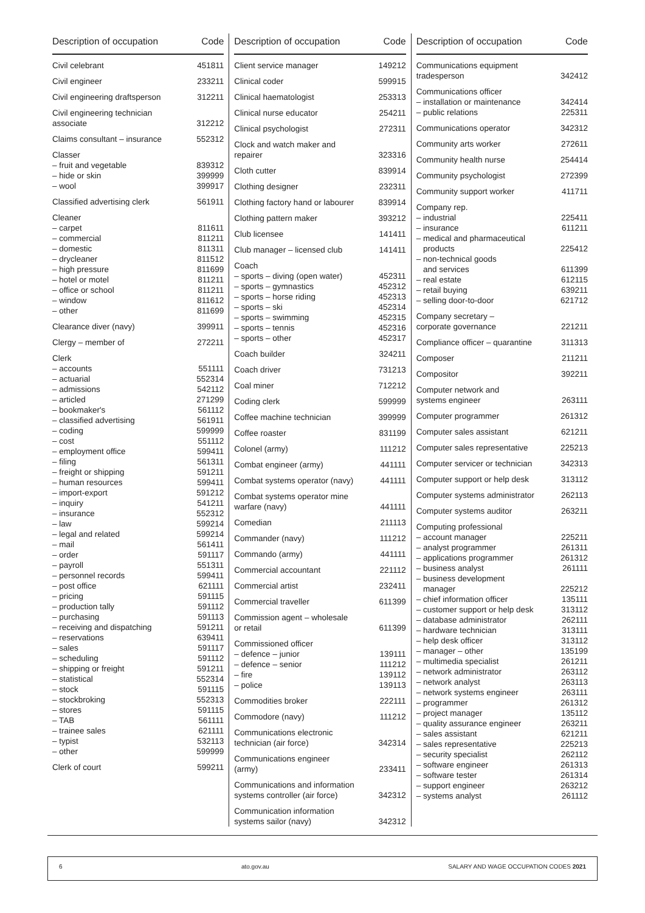| Description of occupation | Code |
| --- | --- |
| Civil celebrant | 451811 |
| Civil engineer | 233211 |
| Civil engineering draftsperson | 312211 |
| Civil engineering technician associate | 312212 |
| Claims consultant – insurance | 552312 |
| Classer | |
| – fruit and vegetable | 839312 |
| – hide or skin | 399999 |
| – wool | 399917 |
| Classified advertising clerk | 561911 |
| Cleaner | |
| – carpet | 811611 |
| – commercial | 811211 |
| – domestic | 811311 |
| – drycleaner | 811512 |
| – high pressure | 811699 |
| – hotel or motel | 811211 |
| – office or school | 811211 |
| – window | 811612 |
| – other | 811699 |
| Clearance diver (navy) | 399911 |
| Clergy – member of | 272211 |
| Clerk | |
| – accounts | 551111 |
| – actuarial | 552314 |
| – admissions | 542112 |
| – articled | 271299 |
| – bookmaker's | 561112 |
| – classified advertising | 561911 |
| – coding | 599999 |
| – cost | 551112 |
| – employment office | 599411 |
| – filing | 561311 |
| – freight or shipping | 591211 |
| – human resources | 599411 |
| – import-export | 591212 |
| – inquiry | 541211 |
| – insurance | 552312 |
| – law | 599214 |
| – legal and related | 599214 |
| – mail | 561411 |
| – order | 591117 |
| – payroll | 551311 |
| – personnel records | 599411 |
| – post office | 621111 |
| – pricing | 591115 |
| – production tally | 591112 |
| – purchasing | 591113 |
| – receiving and dispatching | 591211 |
| – reservations | 639411 |
| – sales | 591117 |
| – scheduling | 591112 |
| – shipping or freight | 591211 |
| – statistical | 552314 |
| – stock | 591115 |
| – stockbroking | 552313 |
| – stores | 591115 |
| – TAB | 561111 |
| – trainee sales | 621111 |
| – typist | 532113 |
| – other | 599999 |
| Clerk of court | 599211 |
| Description of occupation | Code |
| --- | --- |
| Client service manager | 149212 |
| Clinical coder | 599915 |
| Clinical haematologist | 253313 |
| Clinical nurse educator | 254211 |
| Clinical psychologist | 272311 |
| Clock and watch maker and repairer | 323316 |
| Cloth cutter | 839914 |
| Clothing designer | 232311 |
| Clothing factory hand or labourer | 839914 |
| Clothing pattern maker | 393212 |
| Club licensee | 141411 |
| Club manager – licensed club | 141411 |
| Coach | |
| – sports – diving (open water) | 452311 |
| – sports – gymnastics | 452312 |
| – sports – horse riding | 452313 |
| – sports – ski | 452314 |
| – sports – swimming | 452315 |
| – sports – tennis | 452316 |
| – sports – other | 452317 |
| Coach builder | 324211 |
| Coach driver | 731213 |
| Coal miner | 712212 |
| Coding clerk | 599999 |
| Coffee machine technician | 399999 |
| Coffee roaster | 831199 |
| Colonel (army) | 111212 |
| Combat engineer (army) | 441111 |
| Combat systems operator (navy) | 441111 |
| Combat systems operator mine warfare (navy) | 441111 |
| Comedian | 211113 |
| Commander (navy) | 111212 |
| Commando (army) | 441111 |
| Commercial accountant | 221112 |
| Commercial artist | 232411 |
| Commercial traveller | 611399 |
| Commission agent – wholesale or retail | 611399 |
| Commissioned officer | |
| – defence – junior | 139111 |
| – defence – senior | 111212 |
| – fire | 139112 |
| – police | 139113 |
| Commodities broker | 222111 |
| Commodore (navy) | 111212 |
| Communications electronic technician (air force) | 342314 |
| Communications engineer (army) | 233411 |
| Communications and information systems controller (air force) | 342312 |
| Communication information systems sailor (navy) | 342312 |
| Description of occupation | Code |
| --- | --- |
| Communications equipment tradesperson | 342412 |
| Communications officer | |
| – installation or maintenance | 342414 |
| – public relations | 225311 |
| Communications operator | 342312 |
| Community arts worker | 272611 |
| Community health nurse | 254414 |
| Community psychologist | 272399 |
| Community support worker | 411711 |
| Company rep. | |
| – industrial | 225411 |
| – insurance | 611211 |
| – medical and pharmaceutical products | 225412 |
| – non-technical goods and services | 611399 |
| – real estate | 612115 |
| – retail buying | 639211 |
| – selling door-to-door | 621712 |
| Company secretary – corporate governance | 221211 |
| Compliance officer – quarantine | 311313 |
| Composer | 211211 |
| Compositor | 392211 |
| Computer network and systems engineer | 263111 |
| Computer programmer | 261312 |
| Computer sales assistant | 621211 |
| Computer sales representative | 225213 |
| Computer servicer or technician | 342313 |
| Computer support or help desk | 313112 |
| Computer systems administrator | 262113 |
| Computer systems auditor | 263211 |
| Computing professional | |
| – account manager | 225211 |
| – analyst programmer | 261311 |
| – applications programmer | 261312 |
| – business analyst | 261111 |
| – business development manager | 225212 |
| – chief information officer | 135111 |
| – customer support or help desk | 313112 |
| – database administrator | 262111 |
| – hardware technician | 313111 |
| – help desk officer | 313112 |
| – manager – other | 135199 |
| – multimedia specialist | 261211 |
| – network administrator | 263112 |
| – network analyst | 263113 |
| – network systems engineer | 263111 |
| – programmer | 261312 |
| – project manager | 135112 |
| – quality assurance engineer | 263211 |
| – sales assistant | 621211 |
| – sales representative | 225213 |
| – security specialist | 262112 |
| – software engineer | 261313 |
| – software tester | 261314 |
| – support engineer | 263212 |
| – systems analyst | 261112 |
6 ato.gov.au SALARY AND WAGE OCCUPATION CODES 2021